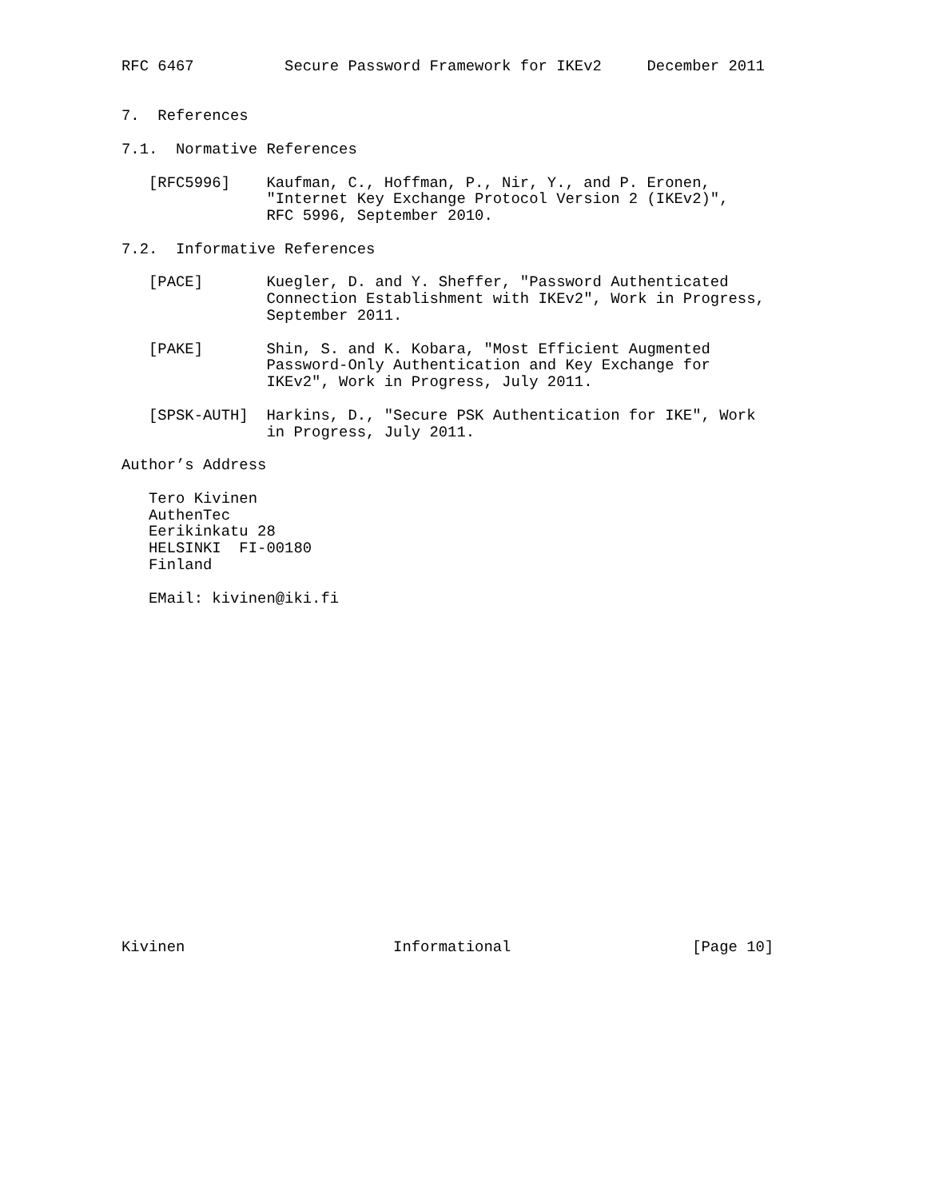RFC 6467          Secure Password Framework for IKEv2     December 2011


7.  References

7.1.  Normative References

   [RFC5996]    Kaufman, C., Hoffman, P., Nir, Y., and P. Eronen,
                "Internet Key Exchange Protocol Version 2 (IKEv2)",
                RFC 5996, September 2010.

7.2.  Informative References

   [PACE]       Kuegler, D. and Y. Sheffer, "Password Authenticated
                Connection Establishment with IKEv2", Work in Progress,
                September 2011.

   [PAKE]       Shin, S. and K. Kobara, "Most Efficient Augmented
                Password-Only Authentication and Key Exchange for
                IKEv2", Work in Progress, July 2011.

   [SPSK-AUTH]  Harkins, D., "Secure PSK Authentication for IKE", Work
                in Progress, July 2011.

Author’s Address

   Tero Kivinen
   AuthenTec
   Eerikinkatu 28
   HELSINKI  FI-00180
   Finland

   EMail: kivinen@iki.fi




















Kivinen                       Informational                    [Page 10]